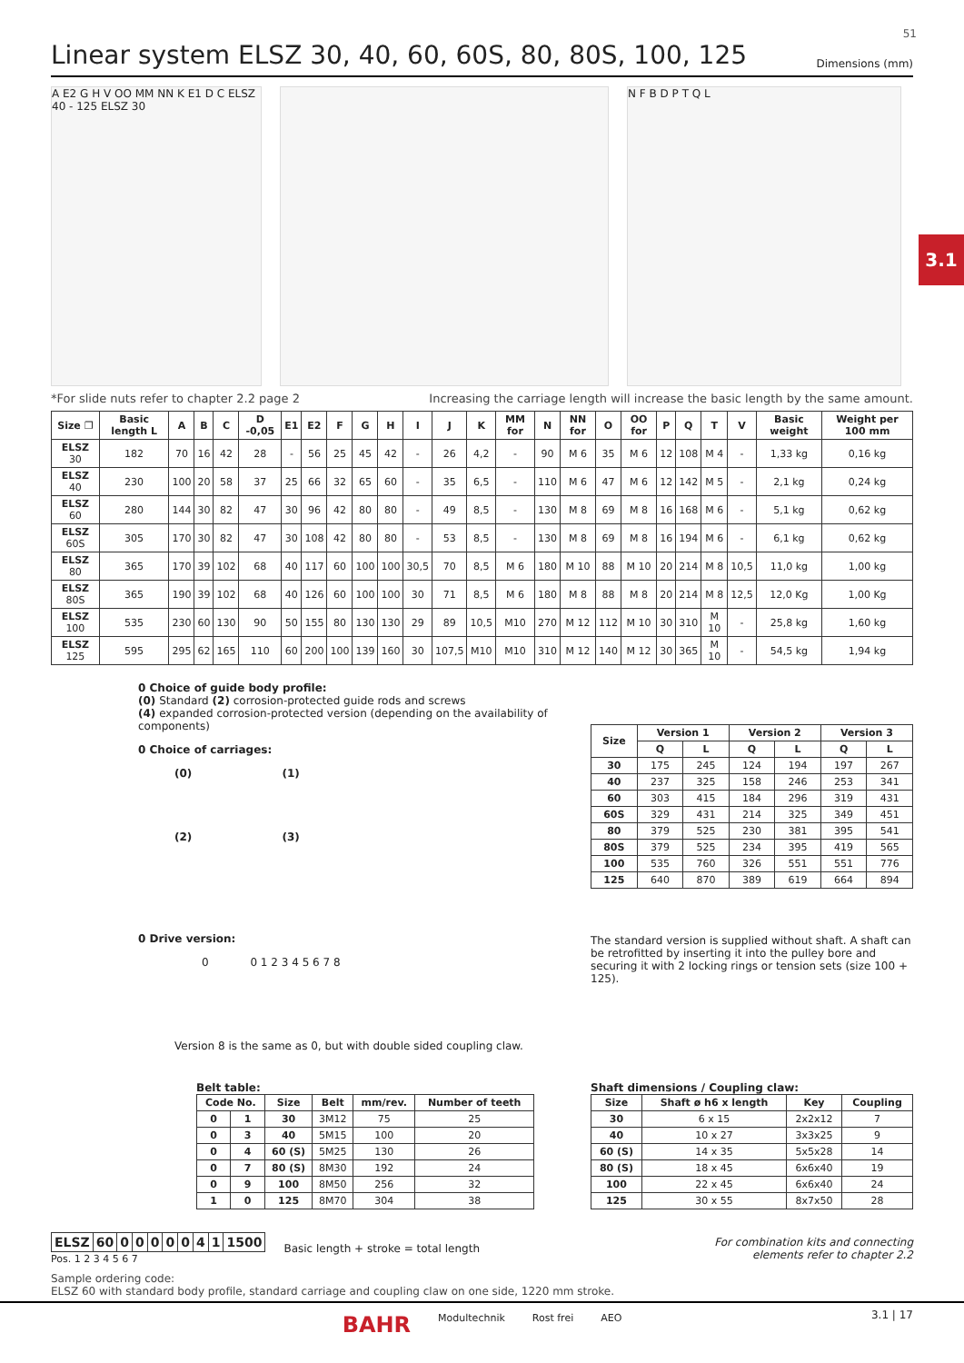51
Linear system ELSZ 30, 40, 60, 60S, 80, 80S, 100, 125
Dimensions (mm)
3.1
A E2 G H V OO MM NN K E1 D C ELSZ 40 - 125 ELSZ 30
N F B D P T Q L
*For slide nuts refer to chapter 2.2 page 2 Increasing the carriage length will increase the basic length by the same amount.
| Size ❐ | Basic length L | A | B | C | D -0,05 | E1 | E2 | F | G | H | I | J | K | MM for | N | NN for | O | OO for | P | Q | T | V | Basic weight | Weight per 100 mm |
| --- | --- | --- | --- | --- | --- | --- | --- | --- | --- | --- | --- | --- | --- | --- | --- | --- | --- | --- | --- | --- | --- | --- | --- | --- |
| ELSZ 30 | 182 | 70 | 16 | 42 | 28 | - | 56 | 25 | 45 | 42 | - | 26 | 4,2 | - | 90 | M 6 | 35 | M 6 | 12 | 108 | M 4 | - | 1,33 kg | 0,16 kg |
| ELSZ 40 | 230 | 100 | 20 | 58 | 37 | 25 | 66 | 32 | 65 | 60 | - | 35 | 6,5 | - | 110 | M 6 | 47 | M 6 | 12 | 142 | M 5 | - | 2,1 kg | 0,24 kg |
| ELSZ 60 | 280 | 144 | 30 | 82 | 47 | 30 | 96 | 42 | 80 | 80 | - | 49 | 8,5 | - | 130 | M 8 | 69 | M 8 | 16 | 168 | M 6 | - | 5,1 kg | 0,62 kg |
| ELSZ 60S | 305 | 170 | 30 | 82 | 47 | 30 | 108 | 42 | 80 | 80 | - | 53 | 8,5 | - | 130 | M 8 | 69 | M 8 | 16 | 194 | M 6 | - | 6,1 kg | 0,62 kg |
| ELSZ 80 | 365 | 170 | 39 | 102 | 68 | 40 | 117 | 60 | 100 | 100 | 30,5 | 70 | 8,5 | M 6 | 180 | M 10 | 88 | M 10 | 20 | 214 | M 8 | 10,5 | 11,0 kg | 1,00 kg |
| ELSZ 80S | 365 | 190 | 39 | 102 | 68 | 40 | 126 | 60 | 100 | 100 | 30 | 71 | 8,5 | M 6 | 180 | M 8 | 88 | M 8 | 20 | 214 | M 8 | 12,5 | 12,0 Kg | 1,00 Kg |
| ELSZ 100 | 535 | 230 | 60 | 130 | 90 | 50 | 155 | 80 | 130 | 130 | 29 | 89 | 10,5 | M10 | 270 | M 12 | 112 | M 10 | 30 | 310 | M 10 | - | 25,8 kg | 1,60 kg |
| ELSZ 125 | 595 | 295 | 62 | 165 | 110 | 60 | 200 | 100 | 139 | 160 | 30 | 107,5 | M10 | M10 | 310 | M 12 | 140 | M 12 | 30 | 365 | M 10 | - | 54,5 kg | 1,94 kg |
0 Choice of guide body profile:
(0) Standard (2) corrosion-protected guide rods and screws
(4) expanded corrosion-protected version (depending on the availability of components)
0 Choice of carriages:
(0) (1)
(2) (3)
0 Drive version:
0 0 1 2 3 4 5 6 7 8
Version 8 is the same as 0, but with double sided coupling claw.
| Size | Version 1 | | Version 2 | | Version 3 | |
| --- | --- | --- | --- | --- | --- | --- |
| | Q | L | Q | L | Q | L |
| 30 | 175 | 245 | 124 | 194 | 197 | 267 |
| 40 | 237 | 325 | 158 | 246 | 253 | 341 |
| 60 | 303 | 415 | 184 | 296 | 319 | 431 |
| 60S | 329 | 431 | 214 | 325 | 349 | 451 |
| 80 | 379 | 525 | 230 | 381 | 395 | 541 |
| 80S | 379 | 525 | 234 | 395 | 419 | 565 |
| 100 | 535 | 760 | 326 | 551 | 551 | 776 |
| 125 | 640 | 870 | 389 | 619 | 664 | 894 |
The standard version is supplied without shaft. A shaft can be retrofitted by inserting it into the pulley bore and securing it with 2 locking rings or tension sets (size 100 + 125).
Belt table:
| Code No. | | Size | Belt | mm/rev. | Number of teeth |
| --- | --- | --- | --- | --- | --- |
| 0 | 1 | 30 | 3M12 | 75 | 25 |
| 0 | 3 | 40 | 5M15 | 100 | 20 |
| 0 | 4 | 60 (S) | 5M25 | 130 | 26 |
| 0 | 7 | 80 (S) | 8M30 | 192 | 24 |
| 0 | 9 | 100 | 8M50 | 256 | 32 |
| 1 | 0 | 125 | 8M70 | 304 | 38 |
Shaft dimensions / Coupling claw:
| Size | Shaft ø h6 x length | Key | Coupling |
| --- | --- | --- | --- |
| 30 | 6 x 15 | 2x2x12 | 7 |
| 40 | 10 x 27 | 3x3x25 | 9 |
| 60 (S) | 14 x 35 | 5x5x28 | 14 |
| 80 (S) | 18 x 45 | 6x6x40 | 19 |
| 100 | 22 x 45 | 6x6x40 | 24 |
| 125 | 30 x 55 | 8x7x50 | 28 |
| ELSZ | 60 | 0 | 0 | 0 | 0 | 0 | 4 | 1 | 1500 |
| --- | --- | --- | --- | --- | --- | --- | --- | --- | --- |
Pos. 1 2 3 4 5 6 7
Basic length + stroke = total length For combination kits and connecting
elements refer to chapter 2.2
Sample ordering code:
ELSZ 60 with standard body profile, standard carriage and coupling claw on one side, 1220 mm stroke.
BAHR Modultechnik Rost frei AEO 3.1 | 17